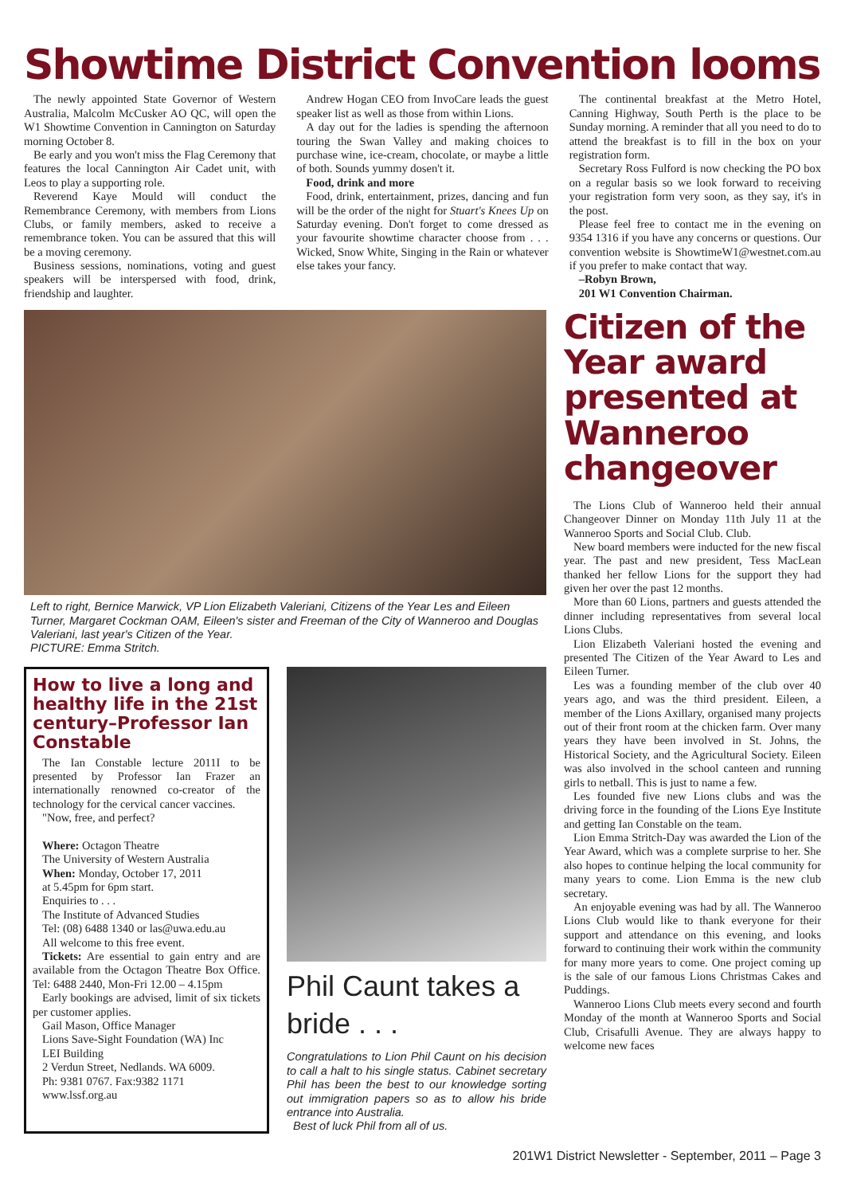Showtime District Convention looms
The newly appointed State Governor of Western Australia, Malcolm McCusker AO QC, will open the W1 Showtime Convention in Cannington on Saturday morning October 8.
Be early and you won't miss the Flag Ceremony that features the local Cannington Air Cadet unit, with Leos to play a supporting role.
Reverend Kaye Mould will conduct the Remembrance Ceremony, with members from Lions Clubs, or family members, asked to receive a remembrance token. You can be assured that this will be a moving ceremony.
Business sessions, nominations, voting and guest speakers will be interspersed with food, drink, friendship and laughter.
Andrew Hogan CEO from InvoCare leads the guest speaker list as well as those from within Lions.
A day out for the ladies is spending the afternoon touring the Swan Valley and making choices to purchase wine, ice-cream, chocolate, or maybe a little of both. Sounds yummy dosen't it.
Food, drink and more
Food, drink, entertainment, prizes, dancing and fun will be the order of the night for Stuart's Knees Up on Saturday evening. Don't forget to come dressed as your favourite showtime character choose from . . . Wicked, Snow White, Singing in the Rain or whatever else takes your fancy.
The continental breakfast at the Metro Hotel, Canning Highway, South Perth is the place to be Sunday morning. A reminder that all you need to do to attend the breakfast is to fill in the box on your registration form.
Secretary Ross Fulford is now checking the PO box on a regular basis so we look forward to receiving your registration form very soon, as they say, it's in the post.
Please feel free to contact me in the evening on 9354 1316 if you have any concerns or questions. Our convention website is ShowtimeW1@westnet.com.au if you prefer to make contact that way.
–Robyn Brown,
201 W1 Convention Chairman.
Left to right, Bernice Marwick, VP Lion Elizabeth Valeriani, Citizens of the Year Les and Eileen Turner, Margaret Cockman OAM, Eileen's sister and Freeman of the City of Wanneroo and Douglas Valeriani, last year's Citizen of the Year.
PICTURE: Emma Stritch.
How to live a long and healthy life in the 21st century–Professor Ian Constable
The Ian Constable lecture 2011I to be presented by Professor Ian Frazer an internationally renowned co-creator of the technology for the cervical cancer vaccines.
"Now, free, and perfect?
Where: Octagon Theatre
The University of Western Australia
When: Monday, October 17, 2011
at 5.45pm for 6pm start.
Enquiries to . . .
The Institute of Advanced Studies
Tel: (08) 6488 1340 or las@uwa.edu.au
All welcome to this free event.
Tickets: Are essential to gain entry and are available from the Octagon Theatre Box Office. Tel: 6488 2440, Mon-Fri 12.00 – 4.15pm
Early bookings are advised, limit of six tickets per customer applies.
Gail Mason, Office Manager
Lions Save-Sight Foundation (WA) Inc
LEI Building
2 Verdun Street, Nedlands. WA 6009.
Ph: 9381 0767. Fax:9382 1171
www.lssf.org.au
Phil Caunt takes a bride . . .
Congratulations to Lion Phil Caunt on his decision to call a halt to his single status. Cabinet secretary Phil has been the best to our knowledge sorting out immigration papers so as to allow his bride entrance into Australia.
Best of luck Phil from all of us.
Citizen of the Year award presented at Wanneroo changeover
The Lions Club of Wanneroo held their annual Changeover Dinner on Monday 11th July 11 at the Wanneroo Sports and Social Club. Club.
New board members were inducted for the new fiscal year. The past and new president, Tess MacLean thanked her fellow Lions for the support they had given her over the past 12 months.
More than 60 Lions, partners and guests attended the dinner including representatives from several local Lions Clubs.
Lion Elizabeth Valeriani hosted the evening and presented The Citizen of the Year Award to Les and Eileen Turner.
Les was a founding member of the club over 40 years ago, and was the third president. Eileen, a member of the Lions Axillary, organised many projects out of their front room at the chicken farm. Over many years they have been involved in St. Johns, the Historical Society, and the Agricultural Society. Eileen was also involved in the school canteen and running girls to netball. This is just to name a few.
Les founded five new Lions clubs and was the driving force in the founding of the Lions Eye Institute and getting Ian Constable on the team.
Lion Emma Stritch-Day was awarded the Lion of the Year Award, which was a complete surprise to her. She also hopes to continue helping the local community for many years to come. Lion Emma is the new club secretary.
An enjoyable evening was had by all. The Wanneroo Lions Club would like to thank everyone for their support and attendance on this evening, and looks forward to continuing their work within the community for many more years to come. One project coming up is the sale of our famous Lions Christmas Cakes and Puddings.
Wanneroo Lions Club meets every second and fourth Monday of the month at Wanneroo Sports and Social Club, Crisafulli Avenue. They are always happy to welcome new faces
201W1 District Newsletter - September, 2011 – Page 3